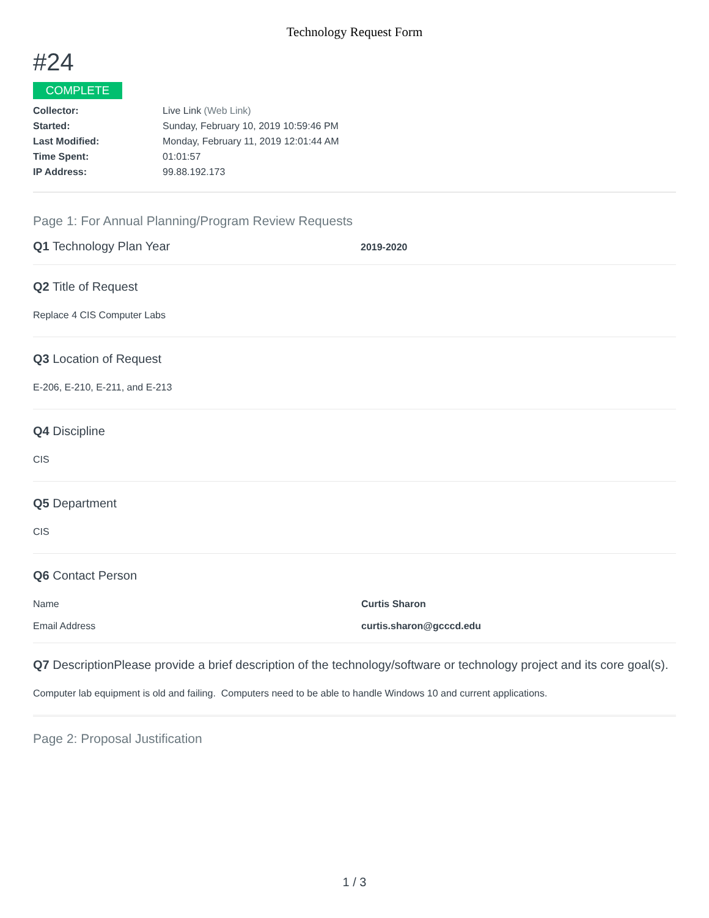Technology Request Form
#24
COMPLETE
Collector: Live Link (Web Link)
Started: Sunday, February 10, 2019 10:59:46 PM
Last Modified: Monday, February 11, 2019 12:01:44 AM
Time Spent: 01:01:57
IP Address: 99.88.192.173
Page 1: For Annual Planning/Program Review Requests
Q1 Technology Plan Year
2019-2020
Q2 Title of Request
Replace 4 CIS Computer Labs
Q3 Location of Request
E-206, E-210, E-211, and E-213
Q4 Discipline
CIS
Q5 Department
CIS
Q6 Contact Person
Name Curtis Sharon
Email Address curtis.sharon@gcccd.edu
Q7 DescriptionPlease provide a brief description of the technology/software or technology project and its core goal(s).
Computer lab equipment is old and failing. Computers need to be able to handle Windows 10 and current applications.
Page 2: Proposal Justification
1 / 3